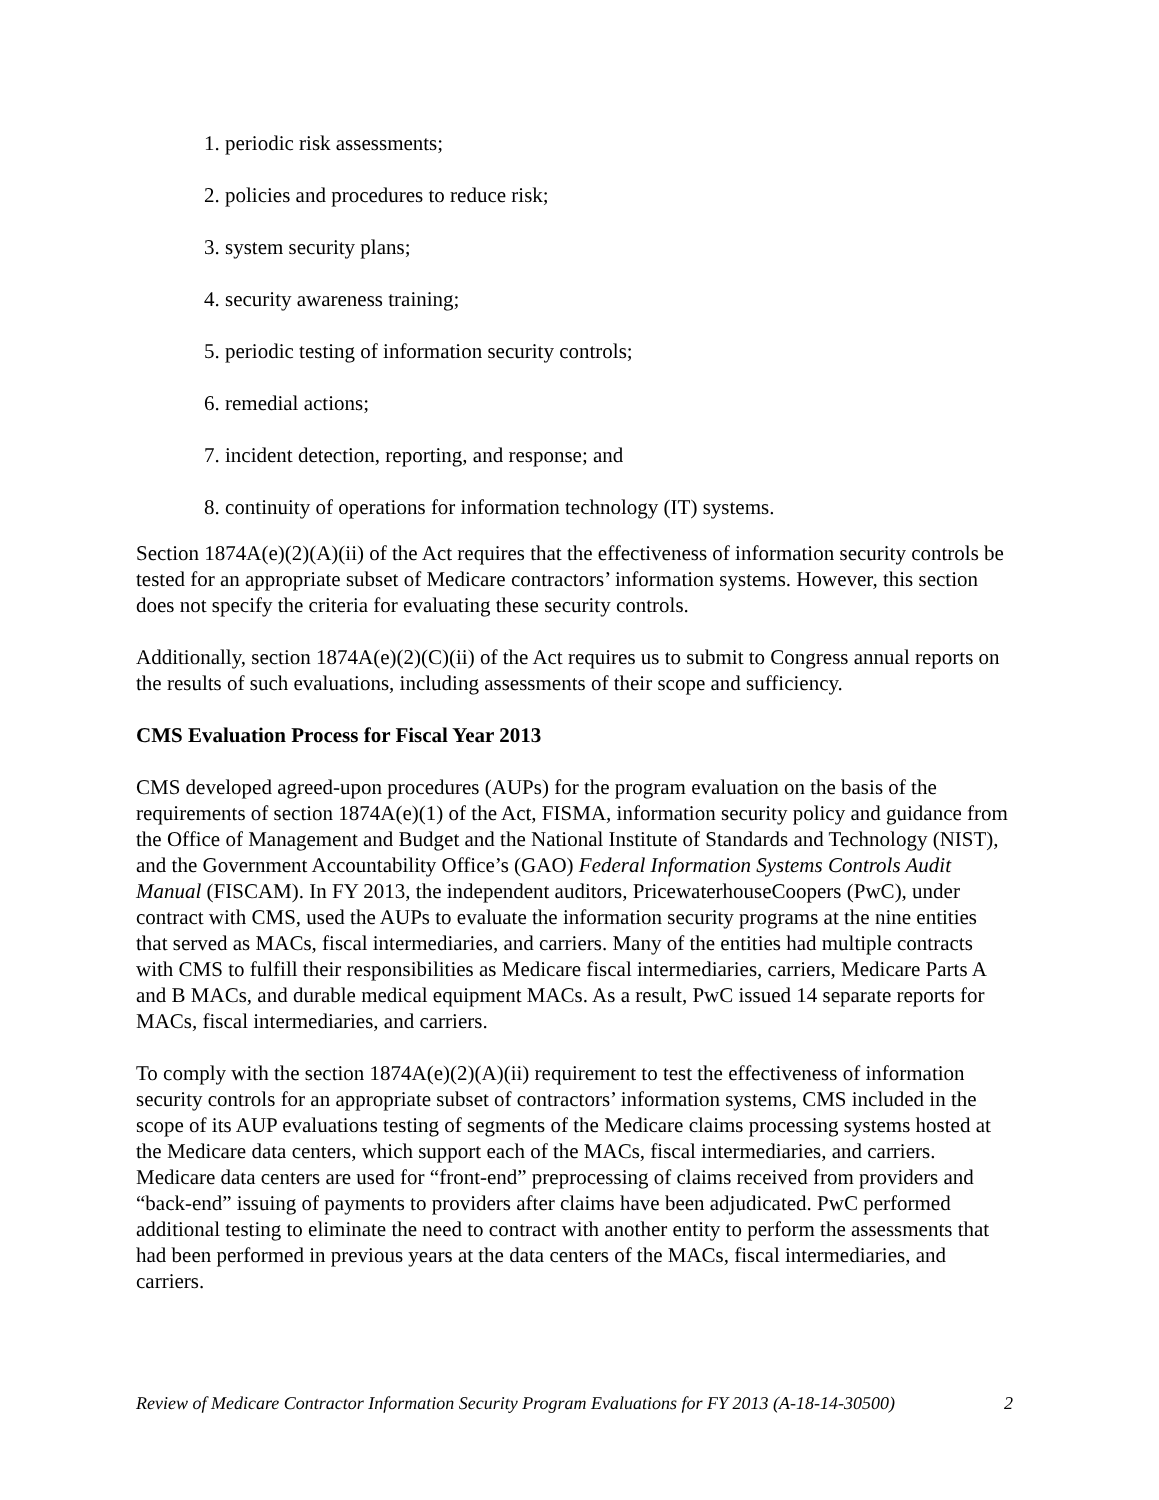1. periodic risk assessments;
2. policies and procedures to reduce risk;
3. system security plans;
4. security awareness training;
5. periodic testing of information security controls;
6. remedial actions;
7. incident detection, reporting, and response; and
8. continuity of operations for information technology (IT) systems.
Section 1874A(e)(2)(A)(ii) of the Act requires that the effectiveness of information security controls be tested for an appropriate subset of Medicare contractors’ information systems. However, this section does not specify the criteria for evaluating these security controls.
Additionally, section 1874A(e)(2)(C)(ii) of the Act requires us to submit to Congress annual reports on the results of such evaluations, including assessments of their scope and sufficiency.
CMS Evaluation Process for Fiscal Year 2013
CMS developed agreed-upon procedures (AUPs) for the program evaluation on the basis of the requirements of section 1874A(e)(1) of the Act, FISMA, information security policy and guidance from the Office of Management and Budget and the National Institute of Standards and Technology (NIST), and the Government Accountability Office’s (GAO) Federal Information Systems Controls Audit Manual (FISCAM). In FY 2013, the independent auditors, PricewaterhouseCoopers (PwC), under contract with CMS, used the AUPs to evaluate the information security programs at the nine entities that served as MACs, fiscal intermediaries, and carriers. Many of the entities had multiple contracts with CMS to fulfill their responsibilities as Medicare fiscal intermediaries, carriers, Medicare Parts A and B MACs, and durable medical equipment MACs. As a result, PwC issued 14 separate reports for MACs, fiscal intermediaries, and carriers.
To comply with the section 1874A(e)(2)(A)(ii) requirement to test the effectiveness of information security controls for an appropriate subset of contractors’ information systems, CMS included in the scope of its AUP evaluations testing of segments of the Medicare claims processing systems hosted at the Medicare data centers, which support each of the MACs, fiscal intermediaries, and carriers. Medicare data centers are used for “front-end” preprocessing of claims received from providers and “back-end” issuing of payments to providers after claims have been adjudicated. PwC performed additional testing to eliminate the need to contract with another entity to perform the assessments that had been performed in previous years at the data centers of the MACs, fiscal intermediaries, and carriers.
Review of Medicare Contractor Information Security Program Evaluations for FY 2013 (A-18-14-30500) 2